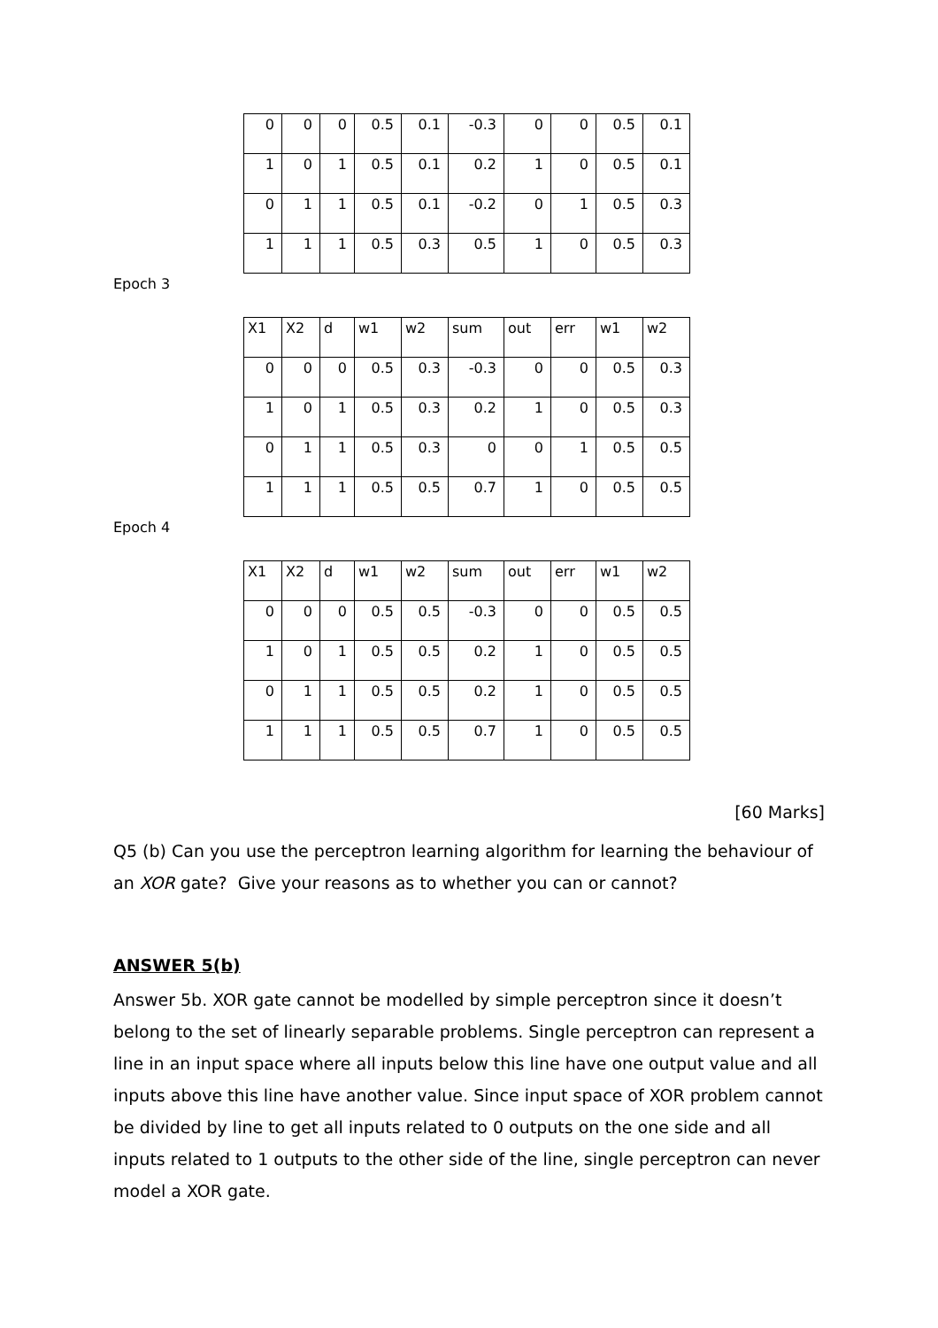| 0 | 0 | 0 | 0.5 | 0.1 | -0.3 | 0 | 0 | 0.5 | 0.1 |
| 1 | 0 | 1 | 0.5 | 0.1 | 0.2 | 1 | 0 | 0.5 | 0.1 |
| 0 | 1 | 1 | 0.5 | 0.1 | -0.2 | 0 | 1 | 0.5 | 0.3 |
| 1 | 1 | 1 | 0.5 | 0.3 | 0.5 | 1 | 0 | 0.5 | 0.3 |
Epoch 3
| X1 | X2 | d | w1 | w2 | sum | out | err | w1 | w2 |
| 0 | 0 | 0 | 0.5 | 0.3 | -0.3 | 0 | 0 | 0.5 | 0.3 |
| 1 | 0 | 1 | 0.5 | 0.3 | 0.2 | 1 | 0 | 0.5 | 0.3 |
| 0 | 1 | 1 | 0.5 | 0.3 | 0 | 0 | 1 | 0.5 | 0.5 |
| 1 | 1 | 1 | 0.5 | 0.5 | 0.7 | 1 | 0 | 0.5 | 0.5 |
Epoch 4
| X1 | X2 | d | w1 | w2 | sum | out | err | w1 | w2 |
| 0 | 0 | 0 | 0.5 | 0.5 | -0.3 | 0 | 0 | 0.5 | 0.5 |
| 1 | 0 | 1 | 0.5 | 0.5 | 0.2 | 1 | 0 | 0.5 | 0.5 |
| 0 | 1 | 1 | 0.5 | 0.5 | 0.2 | 1 | 0 | 0.5 | 0.5 |
| 1 | 1 | 1 | 0.5 | 0.5 | 0.7 | 1 | 0 | 0.5 | 0.5 |
[60 Marks]
Q5 (b) Can you use the perceptron learning algorithm for learning the behaviour of an XOR gate? Give your reasons as to whether you can or cannot?
ANSWER 5(b)
Answer 5b. XOR gate cannot be modelled by simple perceptron since it doesn’t belong to the set of linearly separable problems. Single perceptron can represent a line in an input space where all inputs below this line have one output value and all inputs above this line have another value. Since input space of XOR problem cannot be divided by line to get all inputs related to 0 outputs on the one side and all inputs related to 1 outputs to the other side of the line, single perceptron can never model a XOR gate.